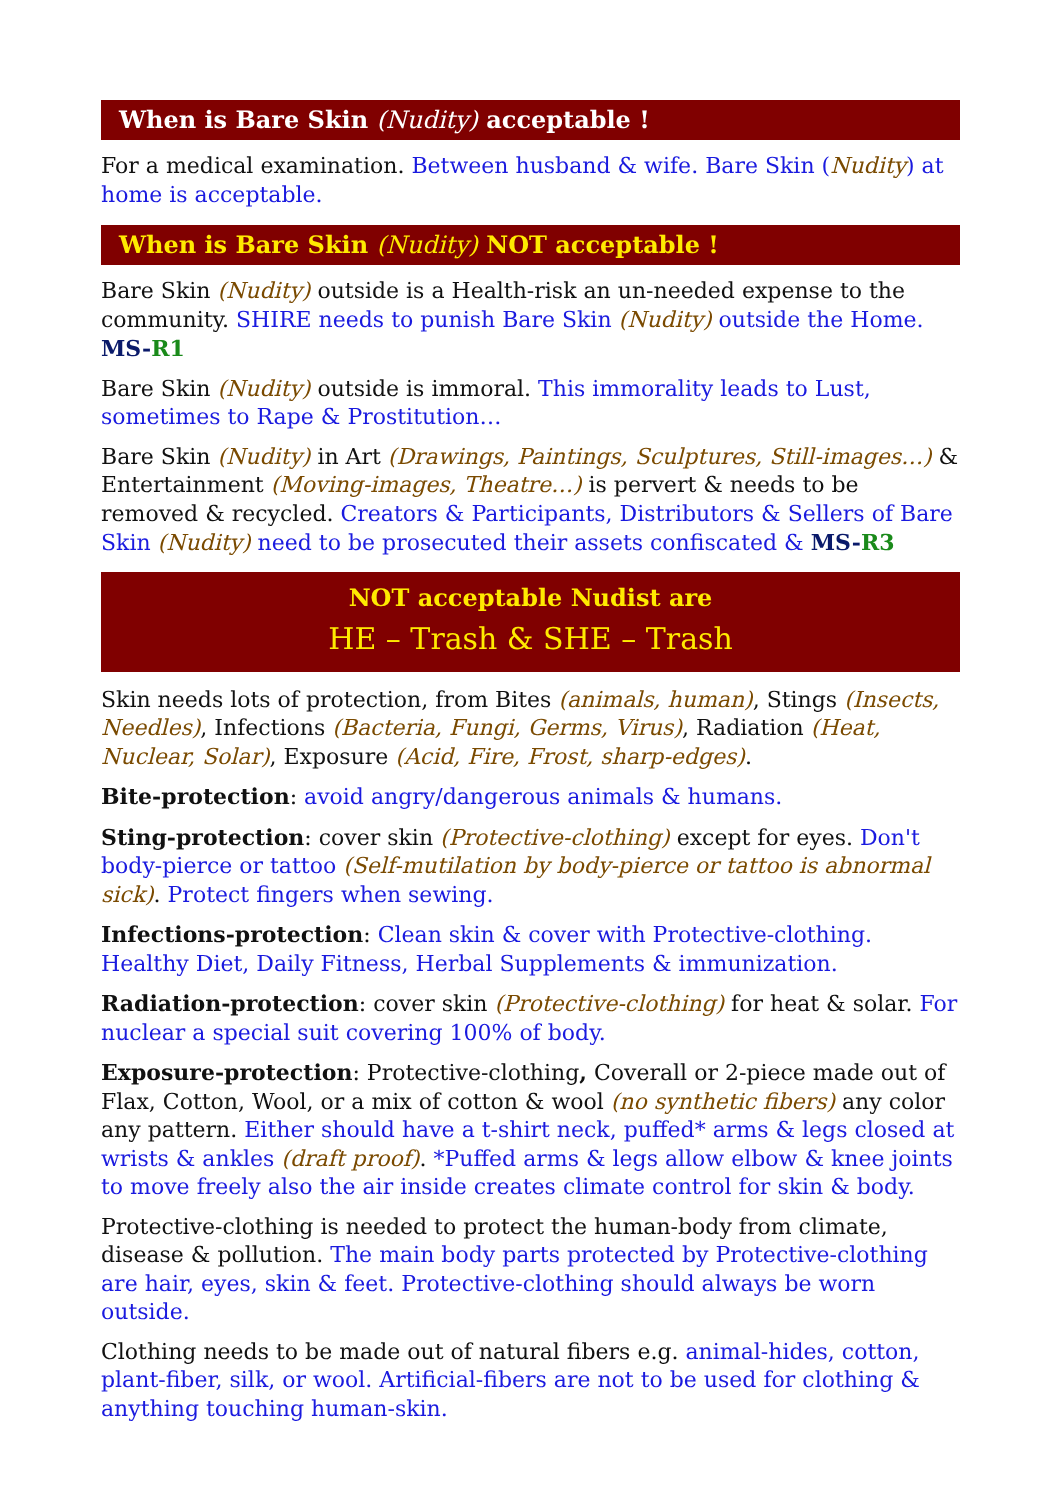When is Bare Skin (Nudity) acceptable !
For a medical examination. Between husband & wife. Bare Skin (Nudity) at home is acceptable.
When is Bare Skin (Nudity) NOT acceptable !
Bare Skin (Nudity) outside is a Health-risk an un-needed expense to the community. SHIRE needs to punish Bare Skin (Nudity) outside the Home. MS-R1
Bare Skin (Nudity) outside is immoral. This immorality leads to Lust, sometimes to Rape & Prostitution…
Bare Skin (Nudity) in Art (Drawings, Paintings, Sculptures, Still-images…) & Entertainment (Moving-images, Theatre…) is pervert & needs to be removed & recycled. Creators & Participants, Distributors & Sellers of Bare Skin (Nudity) need to be prosecuted their assets confiscated & MS-R3
NOT acceptable Nudist are
HE – Trash & SHE – Trash
Skin needs lots of protection, from Bites (animals, human), Stings (Insects, Needles), Infections (Bacteria, Fungi, Germs, Virus), Radiation (Heat, Nuclear, Solar), Exposure (Acid, Fire, Frost, sharp-edges).
Bite-protection: avoid angry/dangerous animals & humans.
Sting-protection: cover skin (Protective-clothing) except for eyes. Don't body-pierce or tattoo (Self-mutilation by body-pierce or tattoo is abnormal sick). Protect fingers when sewing.
Infections-protection: Clean skin & cover with Protective-clothing. Healthy Diet, Daily Fitness, Herbal Supplements & immunization.
Radiation-protection: cover skin (Protective-clothing) for heat & solar. For nuclear a special suit covering 100% of body.
Exposure-protection: Protective-clothing, Coverall or 2-piece made out of Flax, Cotton, Wool, or a mix of cotton & wool (no synthetic fibers) any color any pattern. Either should have a t-shirt neck, puffed* arms & legs closed at wrists & ankles (draft proof). *Puffed arms & legs allow elbow & knee joints to move freely also the air inside creates climate control for skin & body.
Protective-clothing is needed to protect the human-body from climate, disease & pollution. The main body parts protected by Protective-clothing are hair, eyes, skin & feet. Protective-clothing should always be worn outside.
Clothing needs to be made out of natural fibers e.g. animal-hides, cotton, plant-fiber, silk, or wool. Artificial-fibers are not to be used for clothing & anything touching human-skin.